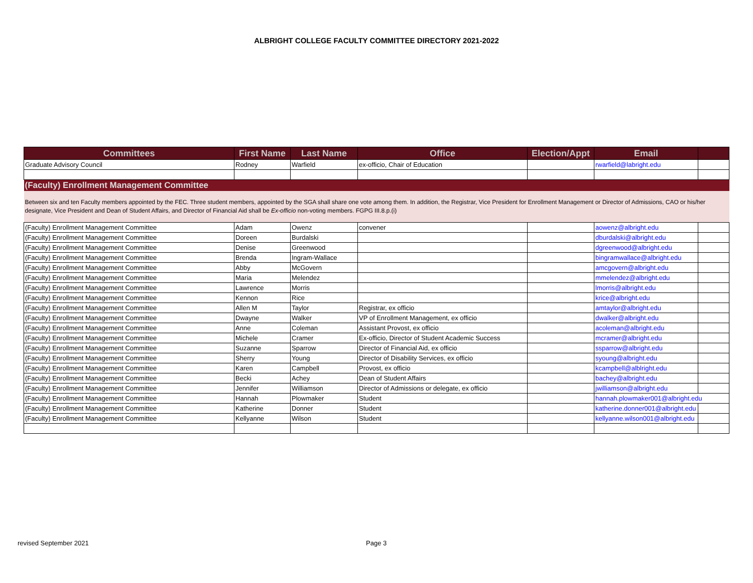ALBRIGHT COLLEGE FACULTY COMMITTEE DIRECTORY 2021-2022
| Committees | First Name | Last Name | Office | Election/Appt | Email | |
| --- | --- | --- | --- | --- | --- | --- |
| Graduate Advisory Council | Rodney | Warfield | ex-officio, Chair of Education | | rwarfield@labright.edu | |
| (Faculty) Enrollment Management Committee | | | | | | |
| Between six and ten Faculty members appointed by the FEC. Three student members, appointed by the SGA shall share one vote among them. In addition, the Registrar, Vice President for Enrollment Management or Director of Admissions, CAO or his/her designate, Vice President and Dean of Student Affairs, and Director of Financial Aid shall be Ex-officio non-voting members. FGPG III.8.p.(i) | | | | | | |
| (Faculty) Enrollment Management Committee | Adam | Owenz | convener | | aowenz@albright.edu | |
| (Faculty) Enrollment Management Committee | Doreen | Burdalski | | | dburdalski@albright.edu | |
| (Faculty) Enrollment Management Committee | Denise | Greenwood | | | dgreenwood@albright.edu | |
| (Faculty) Enrollment Management Committee | Brenda | Ingram-Wallace | | | bingramwallace@albright.edu | |
| (Faculty) Enrollment Management Committee | Abby | McGovern | | | amcgovern@albright.edu | |
| (Faculty) Enrollment Management Committee | Maria | Melendez | | | mmelendez@albright.edu | |
| (Faculty) Enrollment Management Committee | Lawrence | Morris | | | lmorris@albright.edu | |
| (Faculty) Enrollment Management Committee | Kennon | Rice | | | krice@albright.edu | |
| (Faculty) Enrollment Management Committee | Allen M | Taylor | Registrar, ex officio | | amtaylor@albright.edu | |
| (Faculty) Enrollment Management Committee | Dwayne | Walker | VP of Enrollment Management, ex officio | | dwalker@albright.edu | |
| (Faculty) Enrollment Management Committee | Anne | Coleman | Assistant Provost, ex officio | | acoleman@albright.edu | |
| (Faculty) Enrollment Management Committee | Michele | Cramer | Ex-officio, Director of Student Academic Success | | mcramer@albright.edu | |
| (Faculty) Enrollment Management Committee | Suzanne | Sparrow | Director of Financial Aid, ex officio | | ssparrow@albright.edu | |
| (Faculty) Enrollment Management Committee | Sherry | Young | Director of Disability Services, ex officio | | syoung@albright.edu | |
| (Faculty) Enrollment Management Committee | Karen | Campbell | Provost, ex officio | | kcampbell@alblright.edu | |
| (Faculty) Enrollment Management Committee | Becki | Achey | Dean of Student Affairs | | bachey@albright.edu | |
| (Faculty) Enrollment Management Committee | Jennifer | Williamson | Director of Admissions or delegate, ex officio | | jwilliamson@albright.edu | |
| (Faculty) Enrollment Management Committee | Hannah | Plowmaker | Student | | hannah.plowmaker001@albright.edu | |
| (Faculty) Enrollment Management Committee | Katherine | Donner | Student | | katherine.donner001@albright.edu | |
| (Faculty) Enrollment Management Committee | Kellyanne | Wilson | Student | | kellyanne.wilson001@albright.edu | |
revised September 2021 Page 3